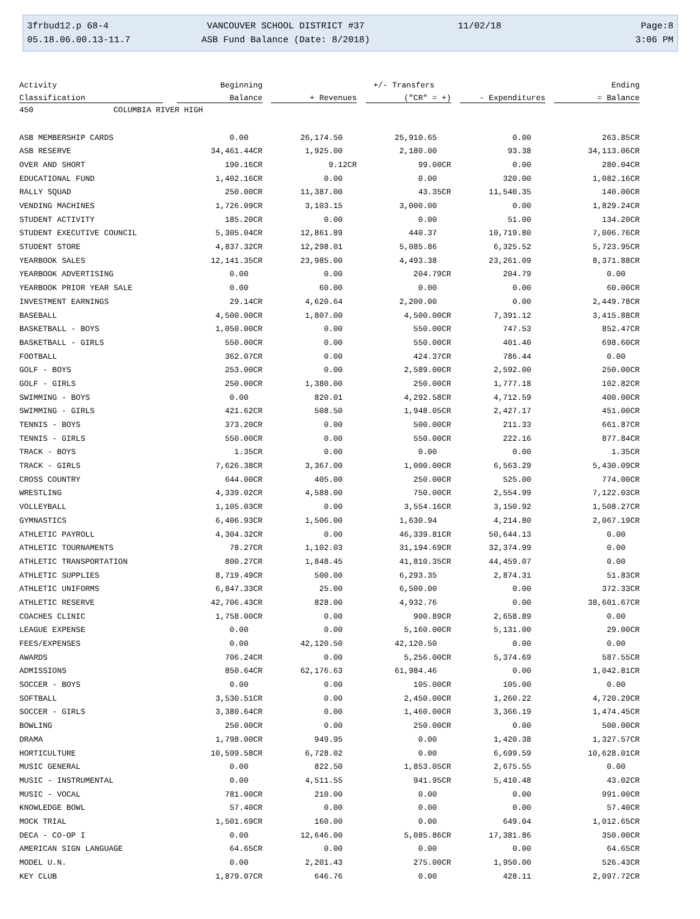3frbud12.p 68-4
05.18.06.00.13-11.7
VANCOUVER SCHOOL DISTRICT #37
ASB Fund Balance (Date: 8/2018)
11/02/18
Page:8
3:06 PM
| Activity | Beginning | | +/- Transfers | | Ending |
| --- | --- | --- | --- | --- | --- |
| Classification | Balance | + Revenues | ("CR" = +) | - Expenditures | = Balance |
| 450 COLUMBIA RIVER HIGH | | | | | |
| ASB MEMBERSHIP CARDS | 0.00 | 26,174.50 | 25,910.65 | 0.00 | 263.85CR |
| ASB RESERVE | 34,461.44CR | 1,925.00 | 2,180.00 | 93.38 | 34,113.06CR |
| OVER AND SHORT | 190.16CR | 9.12CR | 99.00CR | 0.00 | 280.04CR |
| EDUCATIONAL FUND | 1,402.16CR | 0.00 | 0.00 | 320.00 | 1,082.16CR |
| RALLY SQUAD | 250.00CR | 11,387.00 | 43.35CR | 11,540.35 | 140.00CR |
| VENDING MACHINES | 1,726.09CR | 3,103.15 | 3,000.00 | 0.00 | 1,829.24CR |
| STUDENT ACTIVITY | 185.20CR | 0.00 | 0.00 | 51.00 | 134.20CR |
| STUDENT EXECUTIVE COUNCIL | 5,305.04CR | 12,861.89 | 440.37 | 10,719.80 | 7,006.76CR |
| STUDENT STORE | 4,837.32CR | 12,298.01 | 5,085.86 | 6,325.52 | 5,723.95CR |
| YEARBOOK SALES | 12,141.35CR | 23,985.00 | 4,493.38 | 23,261.09 | 8,371.88CR |
| YEARBOOK ADVERTISING | 0.00 | 0.00 | 204.79CR | 204.79 | 0.00 |
| YEARBOOK PRIOR YEAR SALE | 0.00 | 60.00 | 0.00 | 0.00 | 60.00CR |
| INVESTMENT EARNINGS | 29.14CR | 4,620.64 | 2,200.00 | 0.00 | 2,449.78CR |
| BASEBALL | 4,500.00CR | 1,807.00 | 4,500.00CR | 7,391.12 | 3,415.88CR |
| BASKETBALL - BOYS | 1,050.00CR | 0.00 | 550.00CR | 747.53 | 852.47CR |
| BASKETBALL - GIRLS | 550.00CR | 0.00 | 550.00CR | 401.40 | 698.60CR |
| FOOTBALL | 362.07CR | 0.00 | 424.37CR | 786.44 | 0.00 |
| GOLF - BOYS | 253.00CR | 0.00 | 2,589.00CR | 2,592.00 | 250.00CR |
| GOLF - GIRLS | 250.00CR | 1,380.00 | 250.00CR | 1,777.18 | 102.82CR |
| SWIMMING - BOYS | 0.00 | 820.01 | 4,292.58CR | 4,712.59 | 400.00CR |
| SWIMMING - GIRLS | 421.62CR | 508.50 | 1,948.05CR | 2,427.17 | 451.00CR |
| TENNIS - BOYS | 373.20CR | 0.00 | 500.00CR | 211.33 | 661.87CR |
| TENNIS - GIRLS | 550.00CR | 0.00 | 550.00CR | 222.16 | 877.84CR |
| TRACK - BOYS | 1.35CR | 0.00 | 0.00 | 0.00 | 1.35CR |
| TRACK - GIRLS | 7,626.38CR | 3,367.00 | 1,000.00CR | 6,563.29 | 5,430.09CR |
| CROSS COUNTRY | 644.00CR | 405.00 | 250.00CR | 525.00 | 774.00CR |
| WRESTLING | 4,339.02CR | 4,588.00 | 750.00CR | 2,554.99 | 7,122.03CR |
| VOLLEYBALL | 1,105.03CR | 0.00 | 3,554.16CR | 3,150.92 | 1,508.27CR |
| GYMNASTICS | 6,406.93CR | 1,506.00 | 1,630.94 | 4,214.80 | 2,067.19CR |
| ATHLETIC PAYROLL | 4,304.32CR | 0.00 | 46,339.81CR | 50,644.13 | 0.00 |
| ATHLETIC TOURNAMENTS | 78.27CR | 1,102.03 | 31,194.69CR | 32,374.99 | 0.00 |
| ATHLETIC TRANSPORTATION | 800.27CR | 1,848.45 | 41,810.35CR | 44,459.07 | 0.00 |
| ATHLETIC SUPPLIES | 8,719.49CR | 500.00 | 6,293.35 | 2,874.31 | 51.83CR |
| ATHLETIC UNIFORMS | 6,847.33CR | 25.00 | 6,500.00 | 0.00 | 372.33CR |
| ATHLETIC RESERVE | 42,706.43CR | 828.00 | 4,932.76 | 0.00 | 38,601.67CR |
| COACHES CLINIC | 1,758.00CR | 0.00 | 900.89CR | 2,658.89 | 0.00 |
| LEAGUE EXPENSE | 0.00 | 0.00 | 5,160.00CR | 5,131.00 | 29.00CR |
| FEES/EXPENSES | 0.00 | 42,120.50 | 42,120.50 | 0.00 | 0.00 |
| AWARDS | 706.24CR | 0.00 | 5,256.00CR | 5,374.69 | 587.55CR |
| ADMISSIONS | 850.64CR | 62,176.63 | 61,984.46 | 0.00 | 1,042.81CR |
| SOCCER - BOYS | 0.00 | 0.00 | 105.00CR | 105.00 | 0.00 |
| SOFTBALL | 3,530.51CR | 0.00 | 2,450.00CR | 1,260.22 | 4,720.29CR |
| SOCCER - GIRLS | 3,380.64CR | 0.00 | 1,460.00CR | 3,366.19 | 1,474.45CR |
| BOWLING | 250.00CR | 0.00 | 250.00CR | 0.00 | 500.00CR |
| DRAMA | 1,798.00CR | 949.95 | 0.00 | 1,420.38 | 1,327.57CR |
| HORTICULTURE | 10,599.58CR | 6,728.02 | 0.00 | 6,699.59 | 10,628.01CR |
| MUSIC GENERAL | 0.00 | 822.50 | 1,853.05CR | 2,675.55 | 0.00 |
| MUSIC - INSTRUMENTAL | 0.00 | 4,511.55 | 941.95CR | 5,410.48 | 43.02CR |
| MUSIC - VOCAL | 781.00CR | 210.00 | 0.00 | 0.00 | 991.00CR |
| KNOWLEDGE BOWL | 57.40CR | 0.00 | 0.00 | 0.00 | 57.40CR |
| MOCK TRIAL | 1,501.69CR | 160.00 | 0.00 | 649.04 | 1,012.65CR |
| DECA - CO-OP I | 0.00 | 12,646.00 | 5,085.86CR | 17,381.86 | 350.00CR |
| AMERICAN SIGN LANGUAGE | 64.65CR | 0.00 | 0.00 | 0.00 | 64.65CR |
| MODEL U.N. | 0.00 | 2,201.43 | 275.00CR | 1,950.00 | 526.43CR |
| KEY CLUB | 1,879.07CR | 646.76 | 0.00 | 428.11 | 2,097.72CR |